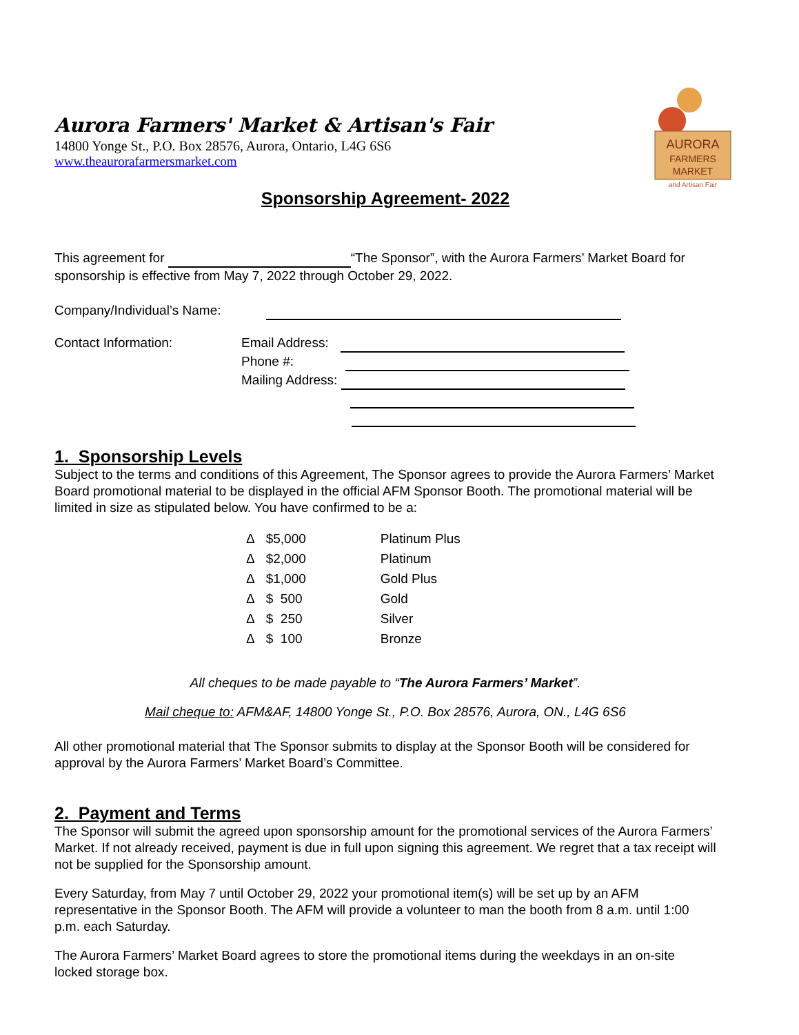AURORA
FARMERS
MARKET
and Artisan Fair
Aurora Farmers' Market & Artisan's Fair
14800 Yonge St., P.O. Box 28576, Aurora, Ontario, L4G 6S6
www.theaurorafarmersmarket.com
Sponsorship Agreement- 2022
This agreement for “The Sponsor”, with the Aurora Farmers’ Market Board for sponsorship is effective from May 7, 2022 through October 29, 2022.
Company/Individual’s Name:
Contact Information: Email Address:
Phone #:
Mailing Address:
1. Sponsorship Levels
Subject to the terms and conditions of this Agreement, The Sponsor agrees to provide the Aurora Farmers’ Market Board promotional material to be displayed in the official AFM Sponsor Booth. The promotional material will be limited in size as stipulated below. You have confirmed to be a:
| Δ | $5,000 | Platinum Plus |
| Δ | $2,000 | Platinum |
| Δ | $1,000 | Gold Plus |
| Δ | $ 500 | Gold |
| Δ | $ 250 | Silver |
| Δ | $ 100 | Bronze |
All cheques to be made payable to “The Aurora Farmers’ Market”.
Mail cheque to: AFM&AF, 14800 Yonge St., P.O. Box 28576, Aurora, ON., L4G 6S6
All other promotional material that The Sponsor submits to display at the Sponsor Booth will be considered for approval by the Aurora Farmers’ Market Board’s Committee.
2. Payment and Terms
The Sponsor will submit the agreed upon sponsorship amount for the promotional services of the Aurora Farmers’ Market. If not already received, payment is due in full upon signing this agreement. We regret that a tax receipt will not be supplied for the Sponsorship amount.
Every Saturday, from May 7 until October 29, 2022 your promotional item(s) will be set up by an AFM representative in the Sponsor Booth. The AFM will provide a volunteer to man the booth from 8 a.m. until 1:00 p.m. each Saturday.
The Aurora Farmers’ Market Board agrees to store the promotional items during the weekdays in an on-site locked storage box.